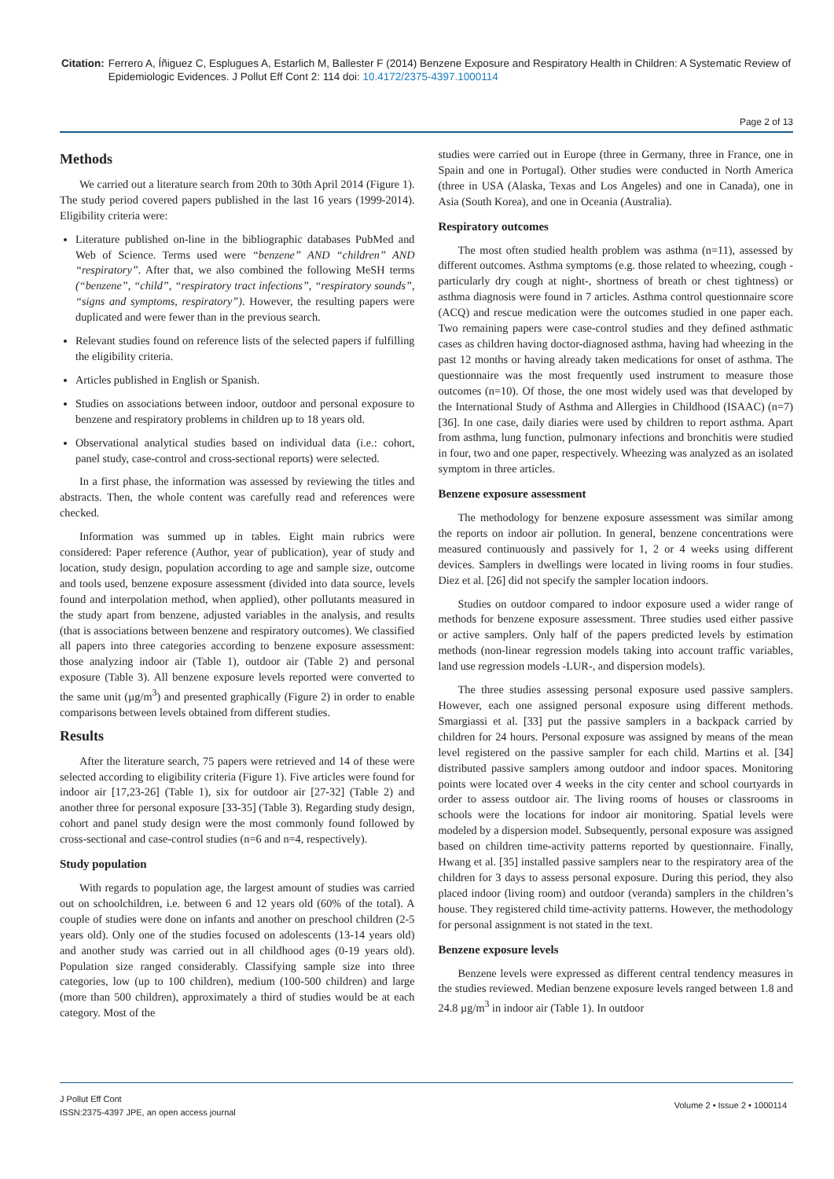Citation: Ferrero A, Íñiguez C, Esplugues A, Estarlich M, Ballester F (2014) Benzene Exposure and Respiratory Health in Children: A Systematic Review of Epidemiologic Evidences. J Pollut Eff Cont 2: 114 doi: 10.4172/2375-4397.1000114
Page 2 of 13
Methods
We carried out a literature search from 20th to 30th April 2014 (Figure 1). The study period covered papers published in the last 16 years (1999-2014). Eligibility criteria were:
Literature published on-line in the bibliographic databases PubMed and Web of Science. Terms used were “benzene” AND “children” AND “respiratory”. After that, we also combined the following MeSH terms (“benzene”, “child”, “respiratory tract infections”, “respiratory sounds”, “signs and symptoms, respiratory”). However, the resulting papers were duplicated and were fewer than in the previous search.
Relevant studies found on reference lists of the selected papers if fulfilling the eligibility criteria.
Articles published in English or Spanish.
Studies on associations between indoor, outdoor and personal exposure to benzene and respiratory problems in children up to 18 years old.
Observational analytical studies based on individual data (i.e.: cohort, panel study, case-control and cross-sectional reports) were selected.
In a first phase, the information was assessed by reviewing the titles and abstracts. Then, the whole content was carefully read and references were checked.
Information was summed up in tables. Eight main rubrics were considered: Paper reference (Author, year of publication), year of study and location, study design, population according to age and sample size, outcome and tools used, benzene exposure assessment (divided into data source, levels found and interpolation method, when applied), other pollutants measured in the study apart from benzene, adjusted variables in the analysis, and results (that is associations between benzene and respiratory outcomes). We classified all papers into three categories according to benzene exposure assessment: those analyzing indoor air (Table 1), outdoor air (Table 2) and personal exposure (Table 3). All benzene exposure levels reported were converted to the same unit (µg/m<sup>3</sup>) and presented graphically (Figure 2) in order to enable comparisons between levels obtained from different studies.
Results
After the literature search, 75 papers were retrieved and 14 of these were selected according to eligibility criteria (Figure 1). Five articles were found for indoor air [17,23-26] (Table 1), six for outdoor air [27-32] (Table 2) and another three for personal exposure [33-35] (Table 3). Regarding study design, cohort and panel study design were the most commonly found followed by cross-sectional and case-control studies (n=6 and n=4, respectively).
Study population
With regards to population age, the largest amount of studies was carried out on schoolchildren, i.e. between 6 and 12 years old (60% of the total). A couple of studies were done on infants and another on preschool children (2-5 years old). Only one of the studies focused on adolescents (13-14 years old) and another study was carried out in all childhood ages (0-19 years old). Population size ranged considerably. Classifying sample size into three categories, low (up to 100 children), medium (100-500 children) and large (more than 500 children), approximately a third of studies would be at each category. Most of the
studies were carried out in Europe (three in Germany, three in France, one in Spain and one in Portugal). Other studies were conducted in North America (three in USA (Alaska, Texas and Los Angeles) and one in Canada), one in Asia (South Korea), and one in Oceania (Australia).
Respiratory outcomes
The most often studied health problem was asthma (n=11), assessed by different outcomes. Asthma symptoms (e.g. those related to wheezing, cough -particularly dry cough at night-, shortness of breath or chest tightness) or asthma diagnosis were found in 7 articles. Asthma control questionnaire score (ACQ) and rescue medication were the outcomes studied in one paper each. Two remaining papers were case-control studies and they defined asthmatic cases as children having doctor-diagnosed asthma, having had wheezing in the past 12 months or having already taken medications for onset of asthma. The questionnaire was the most frequently used instrument to measure those outcomes (n=10). Of those, the one most widely used was that developed by the International Study of Asthma and Allergies in Childhood (ISAAC) (n=7) [36]. In one case, daily diaries were used by children to report asthma. Apart from asthma, lung function, pulmonary infections and bronchitis were studied in four, two and one paper, respectively. Wheezing was analyzed as an isolated symptom in three articles.
Benzene exposure assessment
The methodology for benzene exposure assessment was similar among the reports on indoor air pollution. In general, benzene concentrations were measured continuously and passively for 1, 2 or 4 weeks using different devices. Samplers in dwellings were located in living rooms in four studies. Diez et al. [26] did not specify the sampler location indoors.
Studies on outdoor compared to indoor exposure used a wider range of methods for benzene exposure assessment. Three studies used either passive or active samplers. Only half of the papers predicted levels by estimation methods (non-linear regression models taking into account traffic variables, land use regression models -LUR-, and dispersion models).
The three studies assessing personal exposure used passive samplers. However, each one assigned personal exposure using different methods. Smargiassi et al. [33] put the passive samplers in a backpack carried by children for 24 hours. Personal exposure was assigned by means of the mean level registered on the passive sampler for each child. Martins et al. [34] distributed passive samplers among outdoor and indoor spaces. Monitoring points were located over 4 weeks in the city center and school courtyards in order to assess outdoor air. The living rooms of houses or classrooms in schools were the locations for indoor air monitoring. Spatial levels were modeled by a dispersion model. Subsequently, personal exposure was assigned based on children time-activity patterns reported by questionnaire. Finally, Hwang et al. [35] installed passive samplers near to the respiratory area of the children for 3 days to assess personal exposure. During this period, they also placed indoor (living room) and outdoor (veranda) samplers in the children’s house. They registered child time-activity patterns. However, the methodology for personal assignment is not stated in the text.
Benzene exposure levels
Benzene levels were expressed as different central tendency measures in the studies reviewed. Median benzene exposure levels ranged between 1.8 and 24.8 µg/m<sup>3</sup> in indoor air (Table 1). In outdoor
J Pollut Eff Cont
ISSN:2375-4397 JPE, an open access journal
Volume 2 • Issue 2 • 1000114